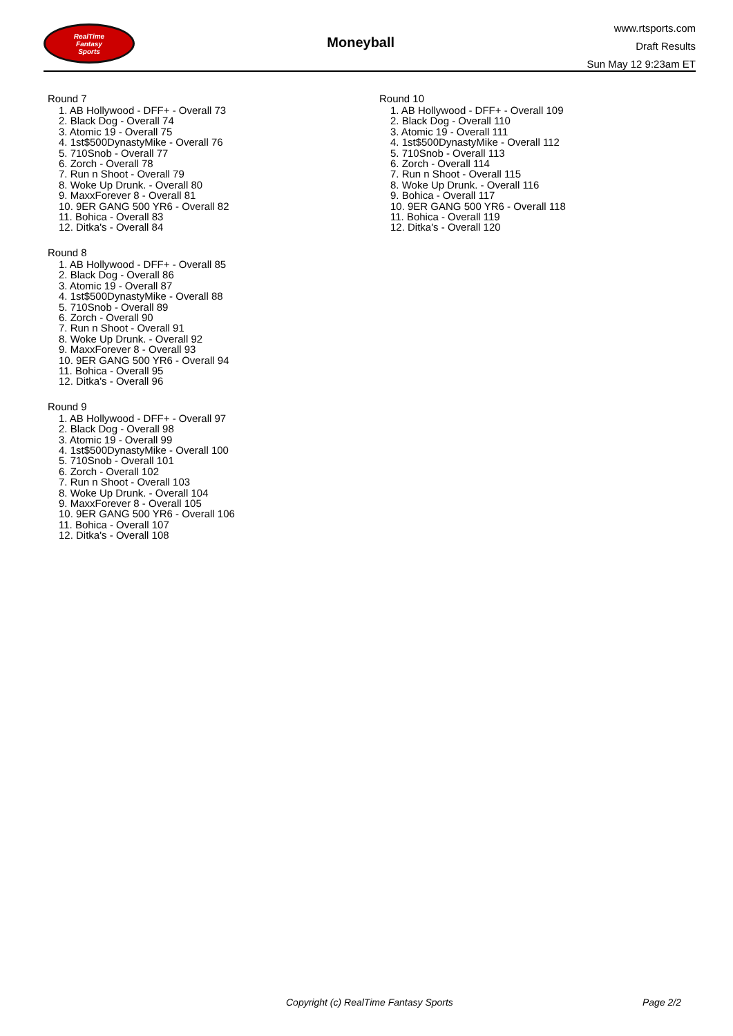RealTime
Fantasy
Sports
Moneyball
www.rtsports.com
Draft Results
Sun May 12 9:23am ET
Round 7
1. AB Hollywood - DFF+ - Overall 73
2. Black Dog - Overall 74
3. Atomic 19 - Overall 75
4. 1st$500DynastyMike - Overall 76
5. 710Snob - Overall 77
6. Zorch - Overall 78
7. Run n Shoot - Overall 79
8. Woke Up Drunk. - Overall 80
9. MaxxForever 8 - Overall 81
10. 9ER GANG 500 YR6 - Overall 82
11. Bohica - Overall 83
12. Ditka's - Overall 84
Round 8
1. AB Hollywood - DFF+ - Overall 85
2. Black Dog - Overall 86
3. Atomic 19 - Overall 87
4. 1st$500DynastyMike - Overall 88
5. 710Snob - Overall 89
6. Zorch - Overall 90
7. Run n Shoot - Overall 91
8. Woke Up Drunk. - Overall 92
9. MaxxForever 8 - Overall 93
10. 9ER GANG 500 YR6 - Overall 94
11. Bohica - Overall 95
12. Ditka's - Overall 96
Round 9
1. AB Hollywood - DFF+ - Overall 97
2. Black Dog - Overall 98
3. Atomic 19 - Overall 99
4. 1st$500DynastyMike - Overall 100
5. 710Snob - Overall 101
6. Zorch - Overall 102
7. Run n Shoot - Overall 103
8. Woke Up Drunk. - Overall 104
9. MaxxForever 8 - Overall 105
10. 9ER GANG 500 YR6 - Overall 106
11. Bohica - Overall 107
12. Ditka's - Overall 108
Round 10
1. AB Hollywood - DFF+ - Overall 109
2. Black Dog - Overall 110
3. Atomic 19 - Overall 111
4. 1st$500DynastyMike - Overall 112
5. 710Snob - Overall 113
6. Zorch - Overall 114
7. Run n Shoot - Overall 115
8. Woke Up Drunk. - Overall 116
9. Bohica - Overall 117
10. 9ER GANG 500 YR6 - Overall 118
11. Bohica - Overall 119
12. Ditka's - Overall 120
Copyright (c) RealTime Fantasy Sports Page 2/2